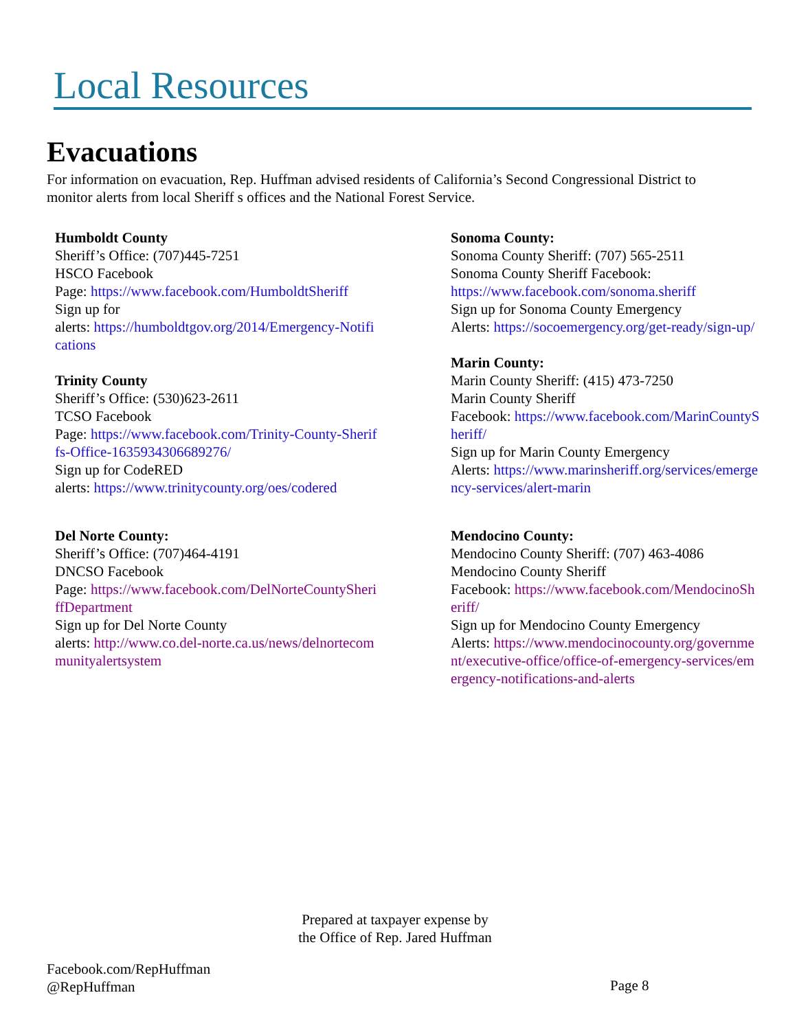Local Resources
Evacuations
For information on evacuation, Rep. Huffman advised residents of California’s Second Congressional District to monitor alerts from local Sheriff s offices and the National Forest Service.
Humboldt County
Sheriff’s Office: (707)445-7251
HSCO Facebook
Page: https://www.facebook.com/HumboldtSheriff
Sign up for
alerts: https://humboldtgov.org/2014/Emergency-Notifications
Trinity County
Sheriff’s Office: (530)623-2611
TCSO Facebook
Page: https://www.facebook.com/Trinity-County-Sheriffs-Office-1635934306689276/
Sign up for CodeRED
alerts: https://www.trinitycounty.org/oes/codered
Del Norte County:
Sheriff’s Office: (707)464-4191
DNCSO Facebook
Page: https://www.facebook.com/DelNorteCountySheriffDepartment
Sign up for Del Norte County
alerts: http://www.co.del-norte.ca.us/news/delnortecommunityalertsystem
Sonoma County:
Sonoma County Sheriff: (707) 565-2511
Sonoma County Sheriff Facebook:
https://www.facebook.com/sonoma.sheriff
Sign up for Sonoma County Emergency
Alerts: https://socoemergency.org/get-ready/sign-up/
Marin County:
Marin County Sheriff: (415) 473-7250
Marin County Sheriff
Facebook: https://www.facebook.com/MarinCountySheriff/
Sign up for Marin County Emergency
Alerts: https://www.marinsheriff.org/services/emergency-services/alert-marin
Mendocino County:
Mendocino County Sheriff: (707) 463-4086
Mendocino County Sheriff
Facebook: https://www.facebook.com/MendocinoSheriff/
Sign up for Mendocino County Emergency
Alerts: https://www.mendocinocounty.org/government/executive-office/office-of-emergency-services/emergency-notifications-and-alerts
Prepared at taxpayer expense by
the Office of Rep. Jared Huffman
Facebook.com/RepHuffman
@RepHuffman
Page 8